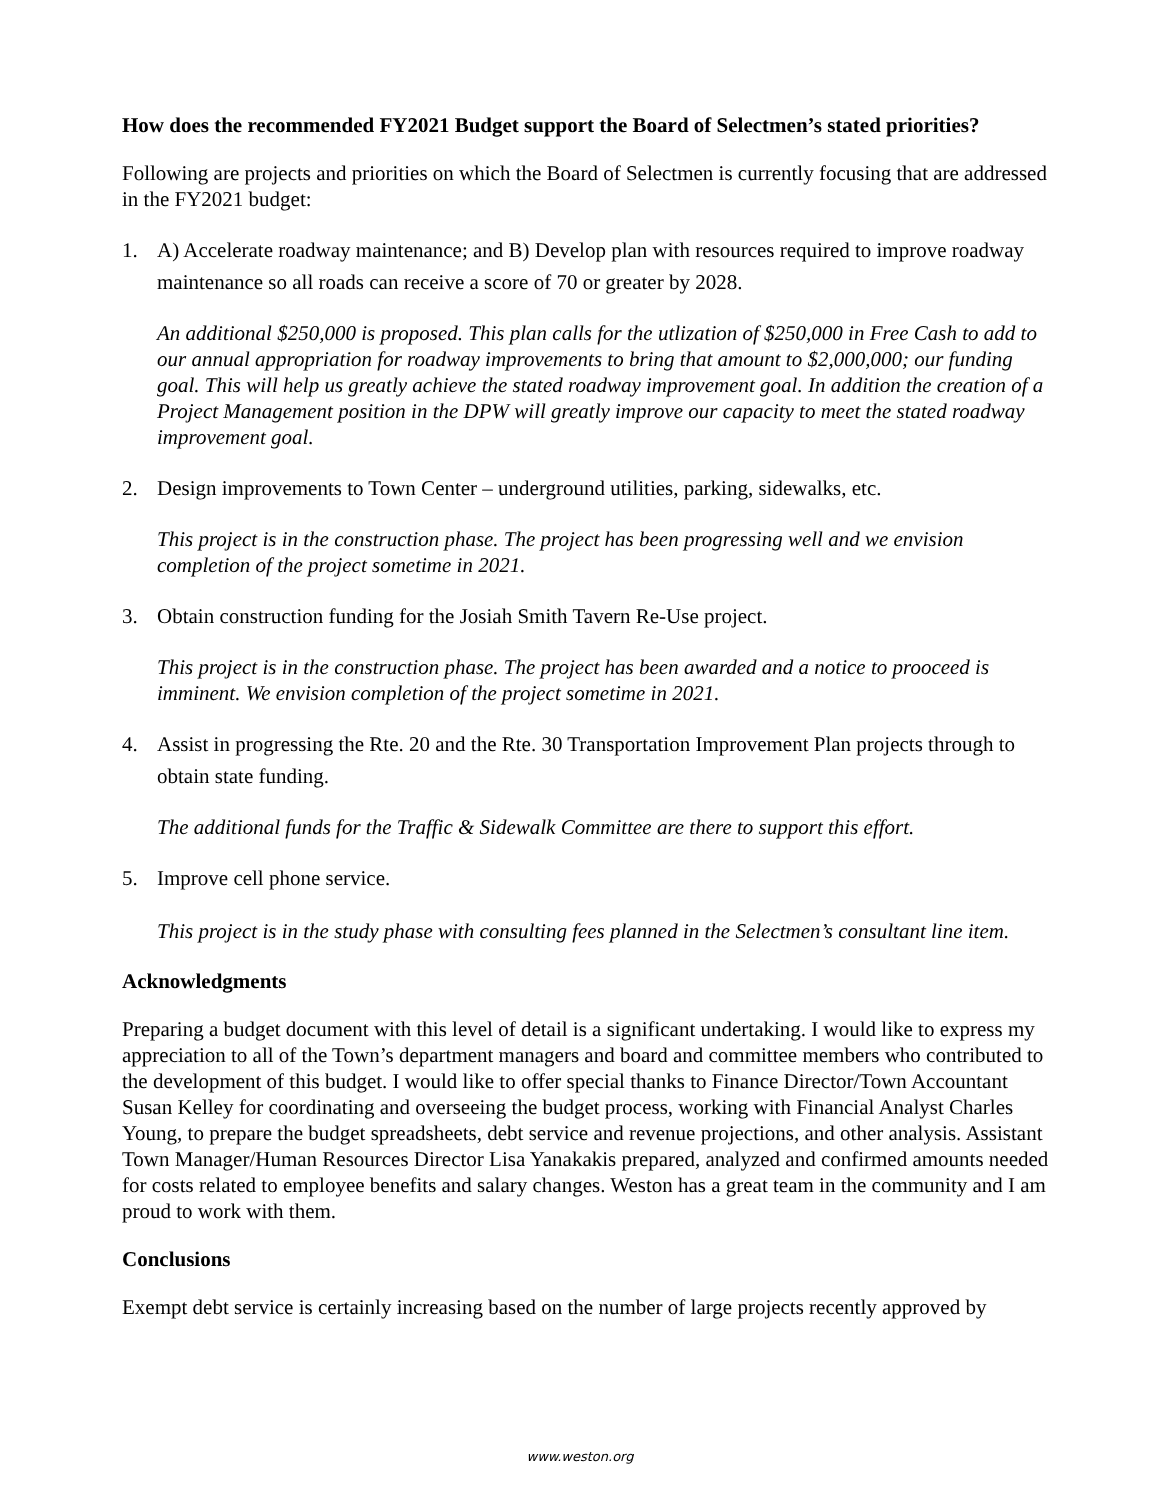How does the recommended FY2021 Budget support the Board of Selectmen’s stated priorities?
Following are projects and priorities on which the Board of Selectmen is currently focusing that are addressed in the FY2021 budget:
1. A) Accelerate roadway maintenance; and B) Develop plan with resources required to improve roadway maintenance so all roads can receive a score of 70 or greater by 2028.
An additional $250,000 is proposed. This plan calls for the utlization of $250,000 in Free Cash to add to our annual appropriation for roadway improvements to bring that amount to $2,000,000; our funding goal. This will help us greatly achieve the stated roadway improvement goal. In addition the creation of a Project Management position in the DPW will greatly improve our capacity to meet the stated roadway improvement goal.
2. Design improvements to Town Center – underground utilities, parking, sidewalks, etc.
This project is in the construction phase. The project has been progressing well and we envision completion of the project sometime in 2021.
3. Obtain construction funding for the Josiah Smith Tavern Re-Use project.
This project is in the construction phase. The project has been awarded and a notice to prooceed is imminent. We envision completion of the project sometime in 2021.
4. Assist in progressing the Rte. 20 and the Rte. 30 Transportation Improvement Plan projects through to obtain state funding.
The additional funds for the Traffic & Sidewalk Committee are there to support this effort.
5. Improve cell phone service.
This project is in the study phase with consulting fees planned in the Selectmen’s consultant line item.
Acknowledgments
Preparing a budget document with this level of detail is a significant undertaking. I would like to express my appreciation to all of the Town’s department managers and board and committee members who contributed to the development of this budget. I would like to offer special thanks to Finance Director/Town Accountant Susan Kelley for coordinating and overseeing the budget process, working with Financial Analyst Charles Young, to prepare the budget spreadsheets, debt service and revenue projections, and other analysis. Assistant Town Manager/Human Resources Director Lisa Yanakakis prepared, analyzed and confirmed amounts needed for costs related to employee benefits and salary changes. Weston has a great team in the community and I am proud to work with them.
Conclusions
Exempt debt service is certainly increasing based on the number of large projects recently approved by
www.weston.org